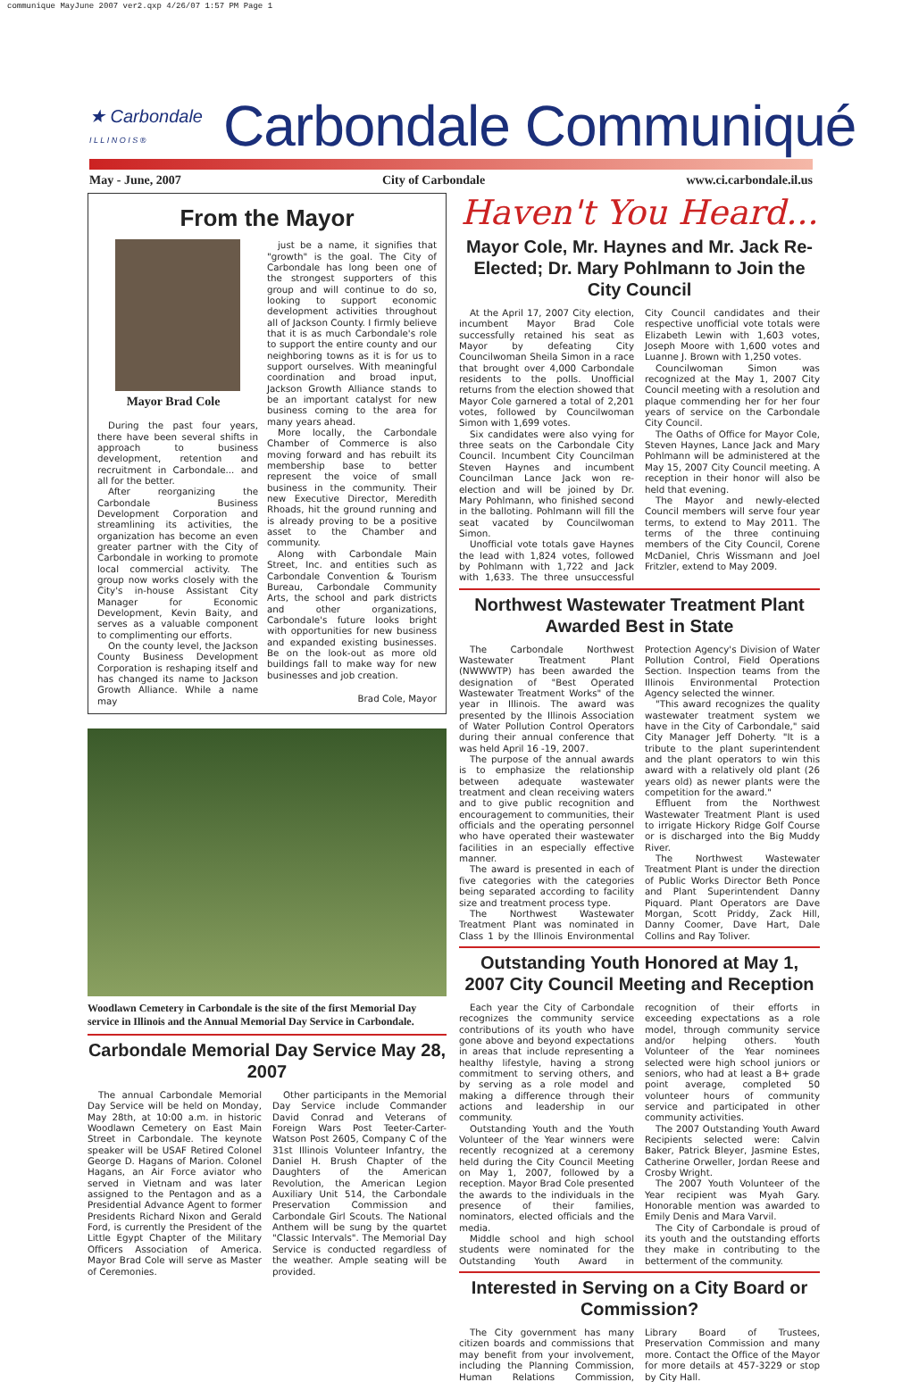communique MayJune 2007 ver2.qxp 4/26/07 1:57 PM Page 1
★ Carbondale
I L L I N O I S ®
Carbondale Communiqué
May - June, 2007 City of Carbondale www.ci.carbondale.il.us
From the Mayor
Mayor Brad Cole
During the past four years, there have been several shifts in approach to business development, retention and recruitment in Carbondale... and all for the better.
After reorganizing the Carbondale Business Development Corporation and streamlining its activities, the organization has become an even greater partner with the City of Carbondale in working to promote local commercial activity. The group now works closely with the City's in-house Assistant City Manager for Economic Development, Kevin Baity, and serves as a valuable component to complimenting our efforts.
On the county level, the Jackson County Business Development Corporation is reshaping itself and has changed its name to Jackson Growth Alliance. While a name may
just be a name, it signifies that "growth" is the goal. The City of Carbondale has long been one of the strongest supporters of this group and will continue to do so, looking to support economic development activities throughout all of Jackson County. I firmly believe that it is as much Carbondale's role to support the entire county and our neighboring towns as it is for us to support ourselves. With meaningful coordination and broad input, Jackson Growth Alliance stands to be an important catalyst for new business coming to the area for many years ahead.
More locally, the Carbondale Chamber of Commerce is also moving forward and has rebuilt its membership base to better represent the voice of small business in the community. Their new Executive Director, Meredith Rhoads, hit the ground running and is already proving to be a positive asset to the Chamber and community.
Along with Carbondale Main Street, Inc. and entities such as Carbondale Convention & Tourism Bureau, Carbondale Community Arts, the school and park districts and other organizations, Carbondale's future looks bright with opportunities for new business and expanded existing businesses. Be on the look-out as more old buildings fall to make way for new businesses and job creation.
Brad Cole, Mayor
Woodlawn Cemetery in Carbondale is the site of the first Memorial Day service in Illinois and the Annual Memorial Day Service in Carbondale.
Carbondale Memorial Day Service May 28, 2007
The annual Carbondale Memorial Day Service will be held on Monday, May 28th, at 10:00 a.m. in historic Woodlawn Cemetery on East Main Street in Carbondale. The keynote speaker will be USAF Retired Colonel George D. Hagans of Marion. Colonel Hagans, an Air Force aviator who served in Vietnam and was later assigned to the Pentagon and as a Presidential Advance Agent to former Presidents Richard Nixon and Gerald Ford, is currently the President of the Little Egypt Chapter of the Military Officers Association of America. Mayor Brad Cole will serve as Master of Ceremonies.
Other participants in the Memorial Day Service include Commander David Conrad and Veterans of Foreign Wars Post Teeter-Carter-Watson Post 2605, Company C of the 31st Illinois Volunteer Infantry, the Daniel H. Brush Chapter of the Daughters of the American Revolution, the American Legion Auxiliary Unit 514, the Carbondale Preservation Commission and Carbondale Girl Scouts. The National Anthem will be sung by the quartet "Classic Intervals". The Memorial Day Service is conducted regardless of the weather. Ample seating will be provided.
Haven't You Heard...
Mayor Cole, Mr. Haynes and Mr. Jack Re-Elected; Dr. Mary Pohlmann to Join the City Council
At the April 17, 2007 City election, incumbent Mayor Brad Cole successfully retained his seat as Mayor by defeating City Councilwoman Sheila Simon in a race that brought over 4,000 Carbondale residents to the polls. Unofficial returns from the election showed that Mayor Cole garnered a total of 2,201 votes, followed by Councilwoman Simon with 1,699 votes.
Six candidates were also vying for three seats on the Carbondale City Council. Incumbent City Councilman Steven Haynes and incumbent Councilman Lance Jack won re-election and will be joined by Dr. Mary Pohlmann, who finished second in the balloting. Pohlmann will fill the seat vacated by Councilwoman Simon.
Unofficial vote totals gave Haynes the lead with 1,824 votes, followed by Pohlmann with 1,722 and Jack with 1,633. The three unsuccessful City Council candidates and their respective unofficial vote totals were Elizabeth Lewin with 1,603 votes, Joseph Moore with 1,600 votes and Luanne J. Brown with 1,250 votes.
Councilwoman Simon was recognized at the May 1, 2007 City Council meeting with a resolution and plaque commending her for her four years of service on the Carbondale City Council.
The Oaths of Office for Mayor Cole, Steven Haynes, Lance Jack and Mary Pohlmann will be administered at the May 15, 2007 City Council meeting. A reception in their honor will also be held that evening.
The Mayor and newly-elected Council members will serve four year terms, to extend to May 2011. The terms of the three continuing members of the City Council, Corene McDaniel, Chris Wissmann and Joel Fritzler, extend to May 2009.
Northwest Wastewater Treatment Plant Awarded Best in State
The Carbondale Northwest Wastewater Treatment Plant (NWWWTP) has been awarded the designation of "Best Operated Wastewater Treatment Works" of the year in Illinois. The award was presented by the Illinois Association of Water Pollution Control Operators during their annual conference that was held April 16 -19, 2007.
The purpose of the annual awards is to emphasize the relationship between adequate wastewater treatment and clean receiving waters and to give public recognition and encouragement to communities, their officials and the operating personnel who have operated their wastewater facilities in an especially effective manner.
The award is presented in each of five categories with the categories being separated according to facility size and treatment process type.
The Northwest Wastewater Treatment Plant was nominated in Class 1 by the Illinois Environmental Protection Agency's Division of Water Pollution Control, Field Operations Section. Inspection teams from the Illinois Environmental Protection Agency selected the winner.
"This award recognizes the quality wastewater treatment system we have in the City of Carbondale," said City Manager Jeff Doherty. "It is a tribute to the plant superintendent and the plant operators to win this award with a relatively old plant (26 years old) as newer plants were the competition for the award."
Effluent from the Northwest Wastewater Treatment Plant is used to irrigate Hickory Ridge Golf Course or is discharged into the Big Muddy River.
The Northwest Wastewater Treatment Plant is under the direction of Public Works Director Beth Ponce and Plant Superintendent Danny Piquard. Plant Operators are Dave Morgan, Scott Priddy, Zack Hill, Danny Coomer, Dave Hart, Dale Collins and Ray Toliver.
Outstanding Youth Honored at May 1, 2007 City Council Meeting and Reception
Each year the City of Carbondale recognizes the community service contributions of its youth who have gone above and beyond expectations in areas that include representing a healthy lifestyle, having a strong commitment to serving others, and by serving as a role model and making a difference through their actions and leadership in our community.
Outstanding Youth and the Youth Volunteer of the Year winners were recently recognized at a ceremony held during the City Council Meeting on May 1, 2007, followed by a reception. Mayor Brad Cole presented the awards to the individuals in the presence of their families, nominators, elected officials and the media.
Middle school and high school students were nominated for the Outstanding Youth Award in recognition of their efforts in exceeding expectations as a role model, through community service and/or helping others. Youth Volunteer of the Year nominees selected were high school juniors or seniors, who had at least a B+ grade point average, completed 50 volunteer hours of community service and participated in other community activities.
The 2007 Outstanding Youth Award Recipients selected were: Calvin Baker, Patrick Bleyer, Jasmine Estes, Catherine Orweller, Jordan Reese and Crosby Wright.
The 2007 Youth Volunteer of the Year recipient was Myah Gary. Honorable mention was awarded to Emily Denis and Mara Varvil.
The City of Carbondale is proud of its youth and the outstanding efforts they make in contributing to the betterment of the community.
Interested in Serving on a City Board or Commission?
The City government has many citizen boards and commissions that may benefit from your involvement, including the Planning Commission, Human Relations Commission, Library Board of Trustees, Preservation Commission and many more. Contact the Office of the Mayor for more details at 457-3229 or stop by City Hall.